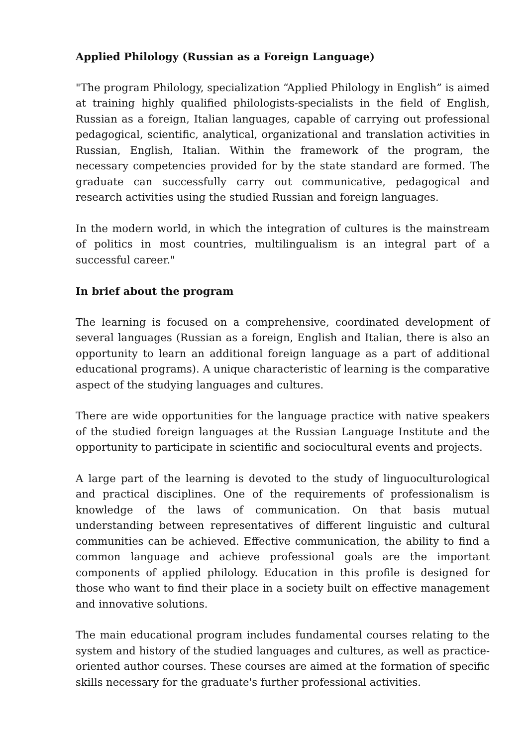Applied Philology (Russian as a Foreign Language)
"The program Philology, specialization “Applied Philology in English” is aimed at training highly qualified philologists-specialists in the field of English, Russian as a foreign, Italian languages, capable of carrying out professional pedagogical, scientific, analytical, organizational and translation activities in Russian, English, Italian. Within the framework of the program, the necessary competencies provided for by the state standard are formed. The graduate can successfully carry out communicative, pedagogical and research activities using the studied Russian and foreign languages.
In the modern world, in which the integration of cultures is the mainstream of politics in most countries, multilingualism is an integral part of a successful career."
In brief about the program
The learning is focused on a comprehensive, coordinated development of several languages (Russian as a foreign, English and Italian, there is also an opportunity to learn an additional foreign language as a part of additional educational programs). A unique characteristic of learning is the comparative aspect of the studying languages and cultures.
There are wide opportunities for the language practice with native speakers of the studied foreign languages at the Russian Language Institute and the opportunity to participate in scientific and sociocultural events and projects.
A large part of the learning is devoted to the study of linguoculturological and practical disciplines. One of the requirements of professionalism is knowledge of the laws of communication. On that basis mutual understanding between representatives of different linguistic and cultural communities can be achieved. Effective communication, the ability to find a common language and achieve professional goals are the important components of applied philology. Education in this profile is designed for those who want to find their place in a society built on effective management and innovative solutions.
The main educational program includes fundamental courses relating to the system and history of the studied languages and cultures, as well as practice-oriented author courses. These courses are aimed at the formation of specific skills necessary for the graduate's further professional activities.